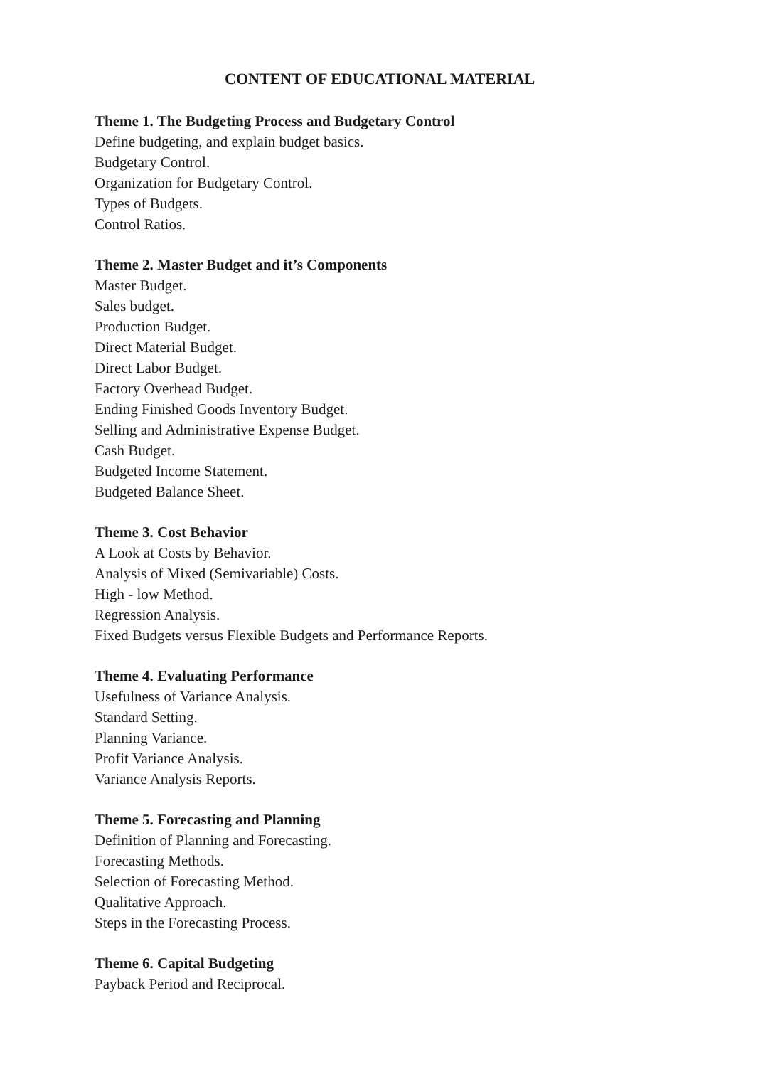CONTENT OF EDUCATIONAL MATERIAL
Theme 1. The Budgeting Process and Budgetary Control
Define budgeting, and explain budget basics.
Budgetary Control.
Organization for Budgetary Control.
Types of Budgets.
Control Ratios.
Theme 2. Master Budget and it’s Components
Master Budget.
Sales budget.
Production Budget.
Direct Material Budget.
Direct Labor Budget.
Factory Overhead Budget.
Ending Finished Goods Inventory Budget.
Selling and Administrative Expense Budget.
Cash Budget.
Budgeted Income Statement.
Budgeted Balance Sheet.
Theme 3. Cost Behavior
A Look at Costs by Behavior.
Analysis of Mixed (Semivariable) Costs.
High - low Method.
Regression Analysis.
Fixed Budgets versus Flexible Budgets and Performance Reports.
Theme 4. Evaluating Performance
Usefulness of Variance Analysis.
Standard Setting.
Planning Variance.
Profit Variance Analysis.
Variance Analysis Reports.
Theme 5. Forecasting and Planning
Definition of Planning and Forecasting.
Forecasting Methods.
Selection of Forecasting Method.
Qualitative Approach.
Steps in the Forecasting Process.
Theme 6. Capital Budgeting
Payback Period and Reciprocal.